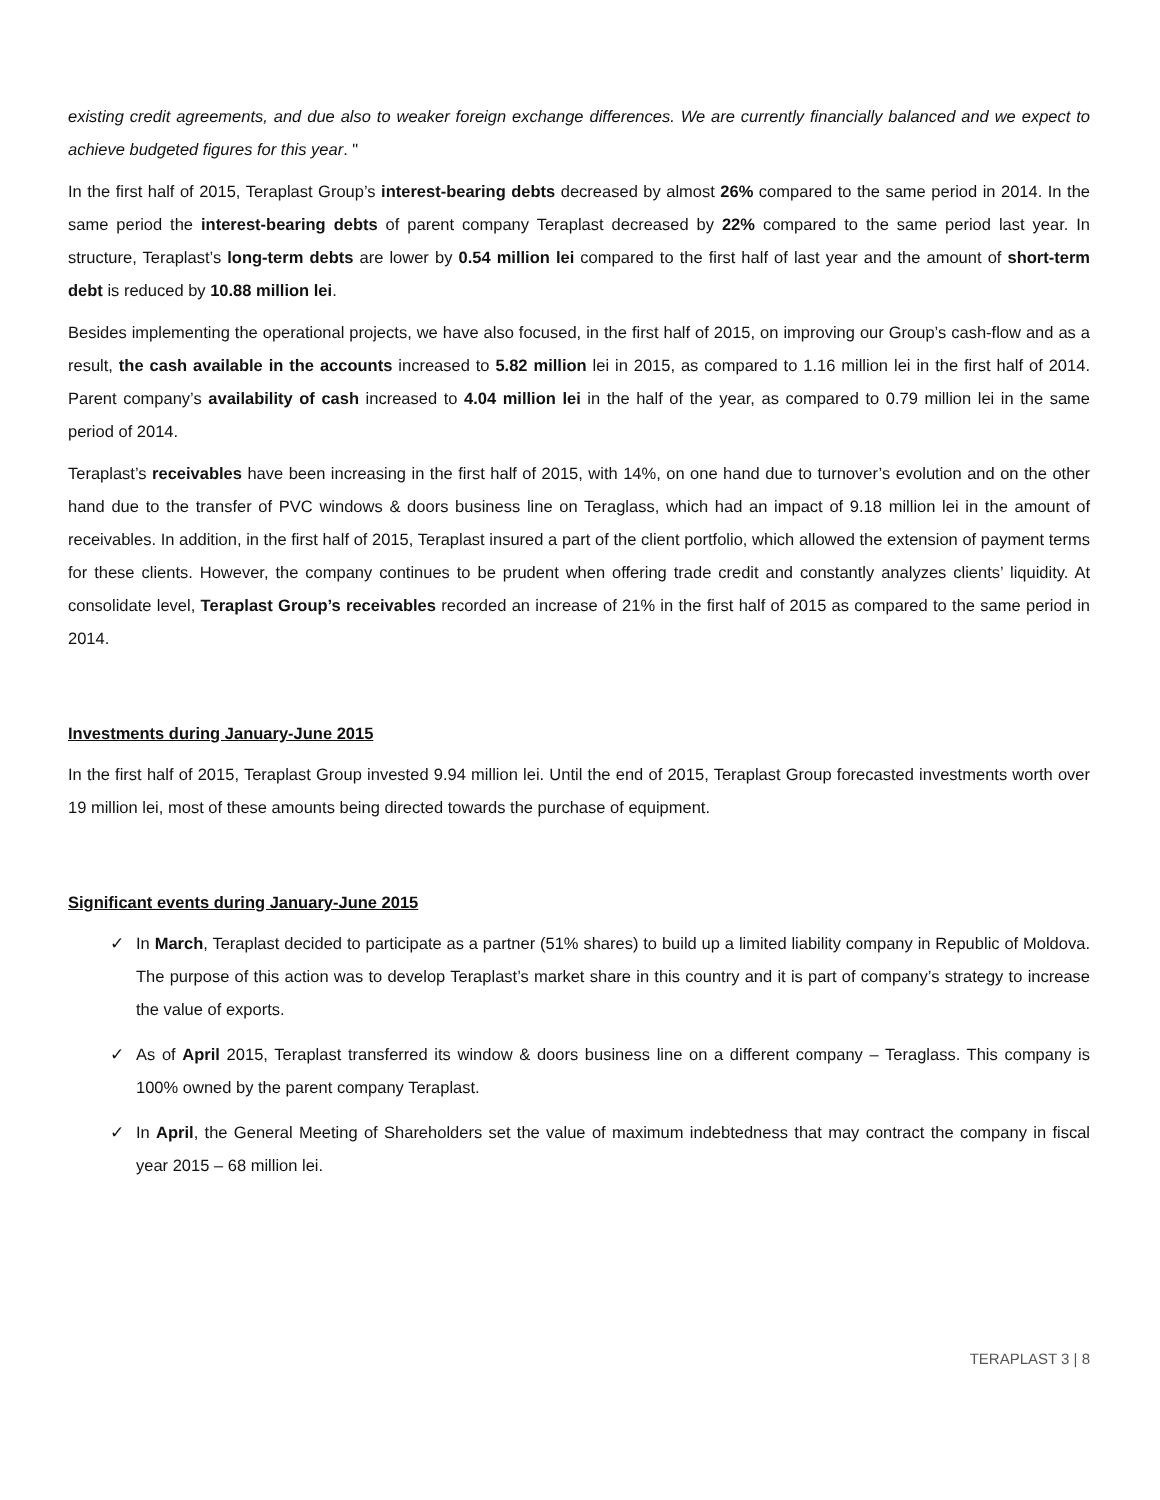existing credit agreements, and due also to weaker foreign exchange differences. We are currently financially balanced and we expect to achieve budgeted figures for this year. "
In the first half of 2015, Teraplast Group’s interest-bearing debts decreased by almost 26% compared to the same period in 2014. In the same period the interest-bearing debts of parent company Teraplast decreased by 22% compared to the same period last year. In structure, Teraplast’s long-term debts are lower by 0.54 million lei compared to the first half of last year and the amount of short-term debt is reduced by 10.88 million lei.
Besides implementing the operational projects, we have also focused, in the first half of 2015, on improving our Group’s cash-flow and as a result, the cash available in the accounts increased to 5.82 million lei in 2015, as compared to 1.16 million lei in the first half of 2014. Parent company’s availability of cash increased to 4.04 million lei in the half of the year, as compared to 0.79 million lei in the same period of 2014.
Teraplast’s receivables have been increasing in the first half of 2015, with 14%, on one hand due to turnover’s evolution and on the other hand due to the transfer of PVC windows & doors business line on Teraglass, which had an impact of 9.18 million lei in the amount of receivables. In addition, in the first half of 2015, Teraplast insured a part of the client portfolio, which allowed the extension of payment terms for these clients. However, the company continues to be prudent when offering trade credit and constantly analyzes clients’ liquidity. At consolidate level, Teraplast Group’s receivables recorded an increase of 21% in the first half of 2015 as compared to the same period in 2014.
Investments during January-June 2015
In the first half of 2015, Teraplast Group invested 9.94 million lei. Until the end of 2015, Teraplast Group forecasted investments worth over 19 million lei, most of these amounts being directed towards the purchase of equipment.
Significant events during January-June 2015
✓ In March, Teraplast decided to participate as a partner (51% shares) to build up a limited liability company in Republic of Moldova. The purpose of this action was to develop Teraplast’s market share in this country and it is part of company’s strategy to increase the value of exports.
✓ As of April 2015, Teraplast transferred its window & doors business line on a different company – Teraglass. This company is 100% owned by the parent company Teraplast.
✓ In April, the General Meeting of Shareholders set the value of maximum indebtedness that may contract the company in fiscal year 2015 – 68 million lei.
TERAPLAST 3 | 8